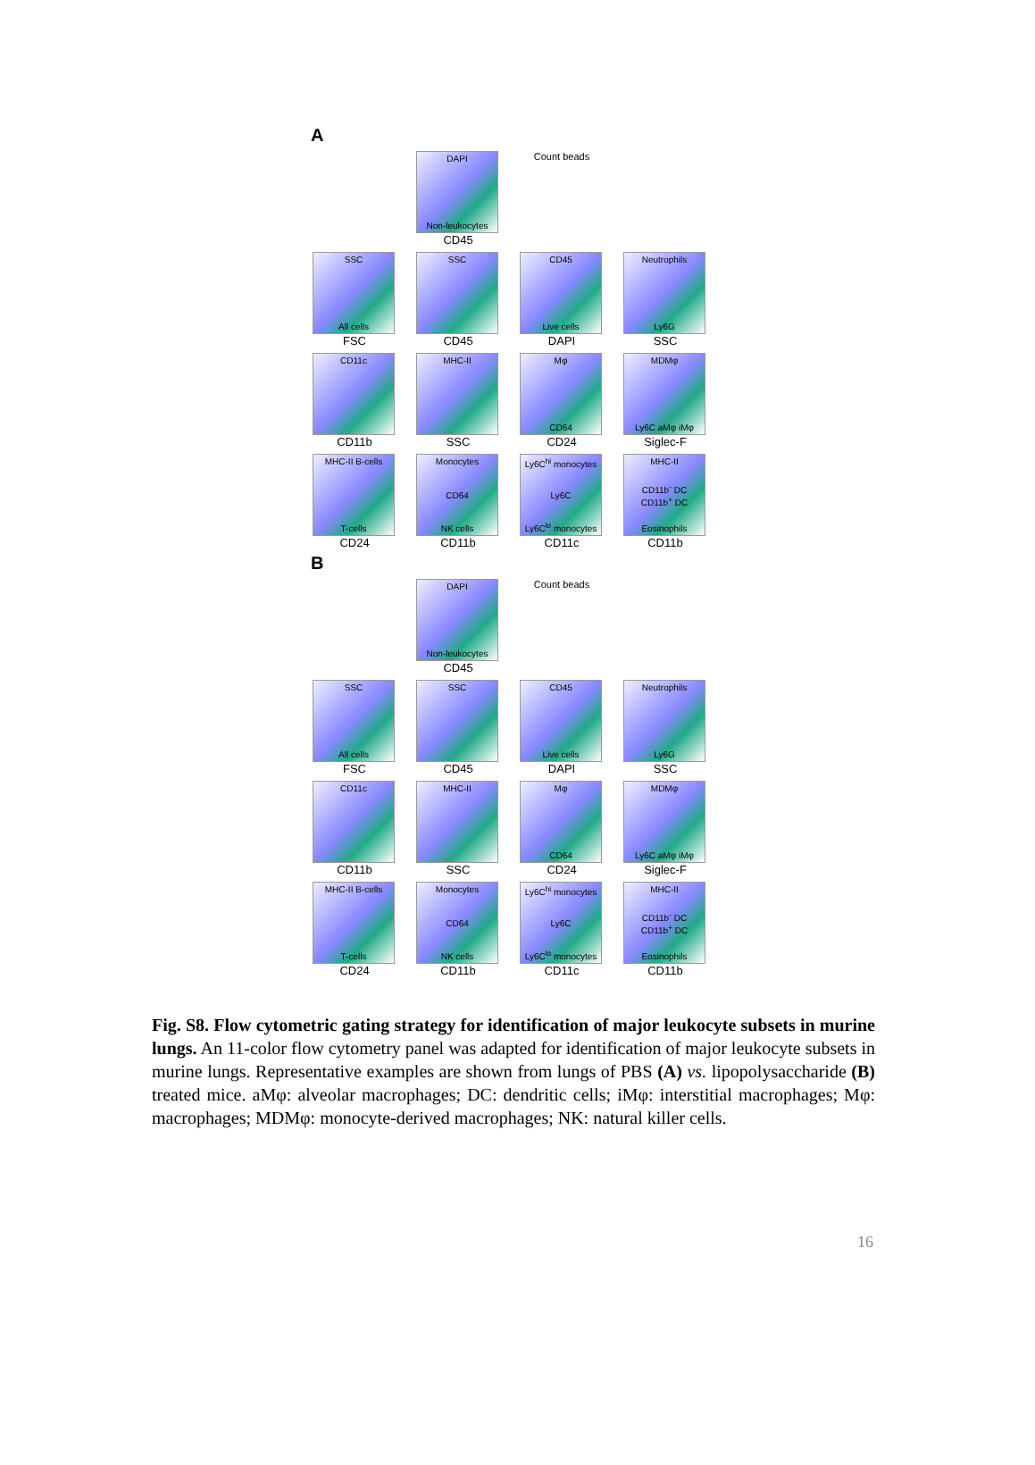A
DAPI
Non-leukocytes
CD45
Count beads
SSC
All cells
FSC
SSC
CD45
CD45
Live cells
DAPI
Neutrophils
Ly6G
SSC
CD11c
CD11b
MHC-II
SSC
Mφ
CD64
CD24
MDMφ
Ly6C aMφ iMφ
Siglec-F
MHC-II B-cells
T-cells
CD24
Monocytes
CD64
NK cells
CD11b
Ly6C<sup>hi</sup> monocytes
Ly6C
Ly6C<sup>lo</sup> monocytes
CD11c
MHC-II
CD11b<sup>-</sup> DC CD11b<sup>+</sup> DC
Eosinophils
CD11b
B
DAPI
Non-leukocytes
CD45
Count beads
SSC
All cells
FSC
SSC
CD45
CD45
Live cells
DAPI
Neutrophils
Ly6G
SSC
CD11c
CD11b
MHC-II
SSC
Mφ
CD64
CD24
MDMφ
Ly6C aMφ iMφ
Siglec-F
MHC-II B-cells
T-cells
CD24
Monocytes
CD64
NK cells
CD11b
Ly6C<sup>hi</sup> monocytes
Ly6C
Ly6C<sup>lo</sup> monocytes
CD11c
MHC-II
CD11b<sup>-</sup> DC CD11b<sup>+</sup> DC
Eosinophils
CD11b
Fig. S8. Flow cytometric gating strategy for identification of major leukocyte subsets in murine lungs. An 11-color flow cytometry panel was adapted for identification of major leukocyte subsets in murine lungs. Representative examples are shown from lungs of PBS (A) vs. lipopolysaccharide (B) treated mice. aMφ: alveolar macrophages; DC: dendritic cells; iMφ: interstitial macrophages; Mφ: macrophages; MDMφ: monocyte-derived macrophages; NK: natural killer cells.
16